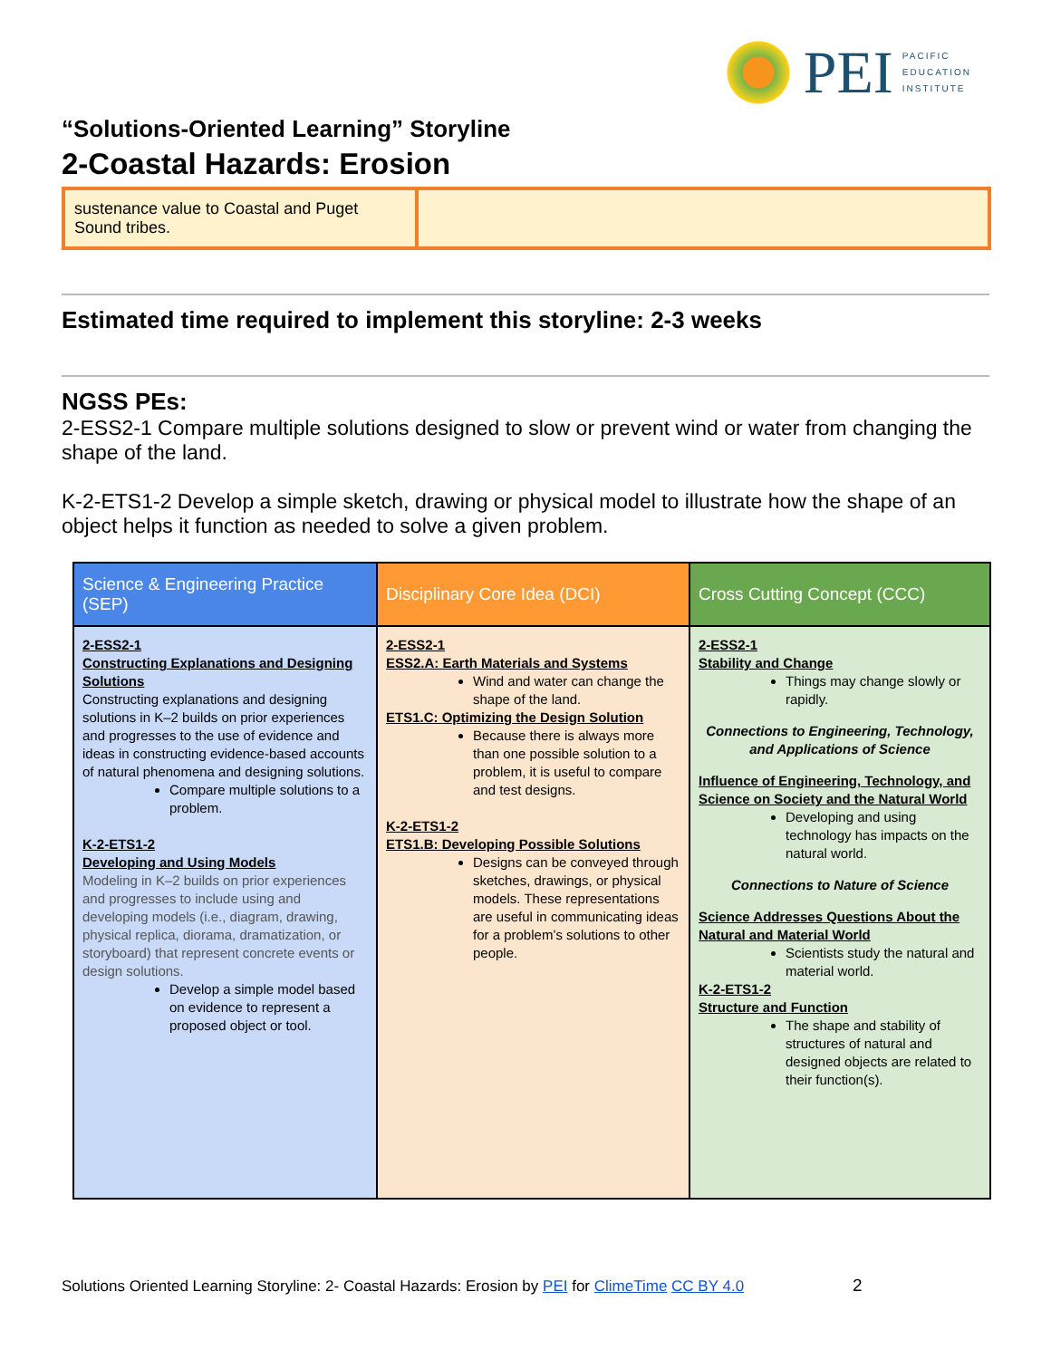“Solutions-Oriented Learning” Storyline
2-Coastal Hazards: Erosion
PEI
PACIFIC
EDUCATION
INSTITUTE
sustenance value to Coastal and Puget Sound tribes.
Estimated time required to implement this storyline: 2-3 weeks
NGSS PEs:
2-ESS2-1 Compare multiple solutions designed to slow or prevent wind or water from changing the shape of the land.
K-2-ETS1-2 Develop a simple sketch, drawing or physical model to illustrate how the shape of an object helps it function as needed to solve a given problem.
| Science & Engineering Practice (SEP) | Disciplinary Core Idea (DCI) | Cross Cutting Concept (CCC) |
| --- | --- | --- |
| 2-ESS2-1 Constructing Explanations and Designing Solutions Constructing explanations and designing solutions in K–2 builds on prior experiences and progresses to the use of evidence and ideas in constructing evidence-based accounts of natural phenomena and designing solutions. Compare multiple solutions to a problem. K-2-ETS1-2 Developing and Using Models Modeling in K–2 builds on prior experiences and progresses to include using and developing models (i.e., diagram, drawing, physical replica, diorama, dramatization, or storyboard) that represent concrete events or design solutions. Develop a simple model based on evidence to represent a proposed object or tool. | 2-ESS2-1 ESS2.A: Earth Materials and Systems Wind and water can change the shape of the land. ETS1.C: Optimizing the Design Solution Because there is always more than one possible solution to a problem, it is useful to compare and test designs. K-2-ETS1-2 ETS1.B: Developing Possible Solutions Designs can be conveyed through sketches, drawings, or physical models. These representations are useful in communicating ideas for a problem’s solutions to other people. | 2-ESS2-1 Stability and Change Things may change slowly or rapidly. Connections to Engineering, Technology, and Applications of Science Influence of Engineering, Technology, and Science on Society and the Natural World Developing and using technology has impacts on the natural world. Connections to Nature of Science Science Addresses Questions About the Natural and Material World Scientists study the natural and material world. K-2-ETS1-2 Structure and Function The shape and stability of structures of natural and designed objects are related to their function(s). |
Solutions Oriented Learning Storyline: 2- Coastal Hazards: Erosion by PEI for ClimeTime CC BY 4.0 2